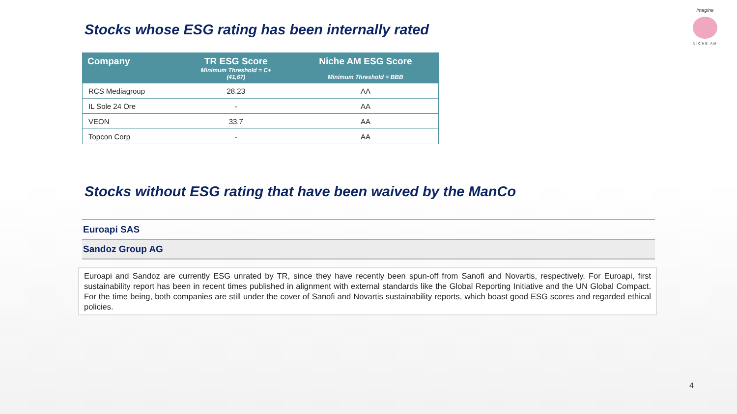imagine
NICHE AM
Stocks whose ESG rating has been internally rated
| Company | TR ESG Score Minimum Threshold = C+ (41,67) | Niche AM ESG Score Minimum Threshold = BBB |
| --- | --- | --- |
| RCS Mediagroup | 28.23 | AA |
| IL Sole 24 Ore | - | AA |
| VEON | 33.7 | AA |
| Topcon Corp | - | AA |
Stocks without ESG rating that have been waived by the ManCo
Euroapi SAS
Sandoz Group AG
Euroapi and Sandoz are currently ESG unrated by TR, since they have recently been spun-off from Sanofi and Novartis, respectively. For Euroapi, first sustainability report has been in recent times published in alignment with external standards like the Global Reporting Initiative and the UN Global Compact. For the time being, both companies are still under the cover of Sanofi and Novartis sustainability reports, which boast good ESG scores and regarded ethical policies.
4